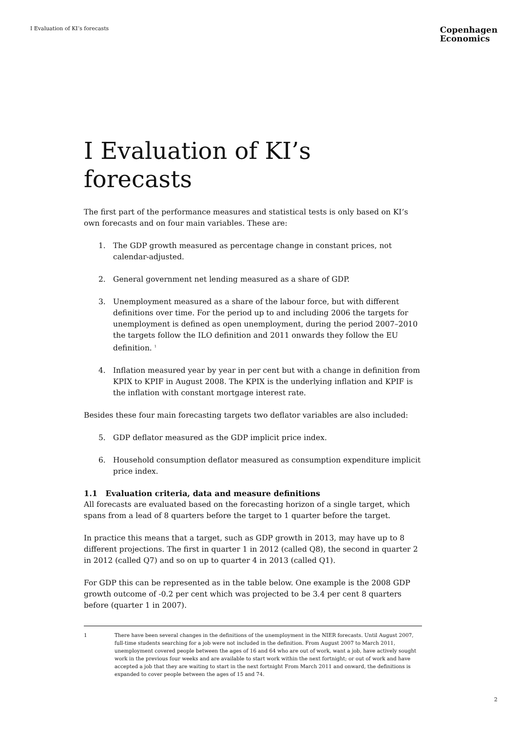I Evaluation of KI’s forecasts
Copenhagen
Economics
I Evaluation of KI’s forecasts
The first part of the performance measures and statistical tests is only based on KI’s own forecasts and on four main variables. These are:
1. The GDP growth measured as percentage change in constant prices, not calendar-adjusted.
2. General government net lending measured as a share of GDP.
3. Unemployment measured as a share of the labour force, but with different definitions over time. For the period up to and including 2006 the targets for unemployment is defined as open unemployment, during the period 2007–2010 the targets follow the ILO definition and 2011 onwards they follow the EU definition. <sup>1</sup>
4. Inflation measured year by year in per cent but with a change in definition from KPIX to KPIF in August 2008. The KPIX is the underlying inflation and KPIF is the inflation with constant mortgage interest rate.
Besides these four main forecasting targets two deflator variables are also included:
5. GDP deflator measured as the GDP implicit price index.
6. Household consumption deflator measured as consumption expenditure implicit price index.
1.1 Evaluation criteria, data and measure definitions
All forecasts are evaluated based on the forecasting horizon of a single target, which spans from a lead of 8 quarters before the target to 1 quarter before the target.
In practice this means that a target, such as GDP growth in 2013, may have up to 8 different projections. The first in quarter 1 in 2012 (called Q8), the second in quarter 2 in 2012 (called Q7) and so on up to quarter 4 in 2013 (called Q1).
For GDP this can be represented as in the table below. One example is the 2008 GDP growth outcome of -0.2 per cent which was projected to be 3.4 per cent 8 quarters before (quarter 1 in 2007).
1 There have been several changes in the definitions of the unemployment in the NIER forecasts. Until August 2007, full-time students searching for a job were not included in the definition. From August 2007 to March 2011, unemployment covered people between the ages of 16 and 64 who are out of work, want a job, have actively sought work in the previous four weeks and are available to start work within the next fortnight; or out of work and have accepted a job that they are waiting to start in the next fortnight From March 2011 and onward, the definitions is expanded to cover people between the ages of 15 and 74.
2